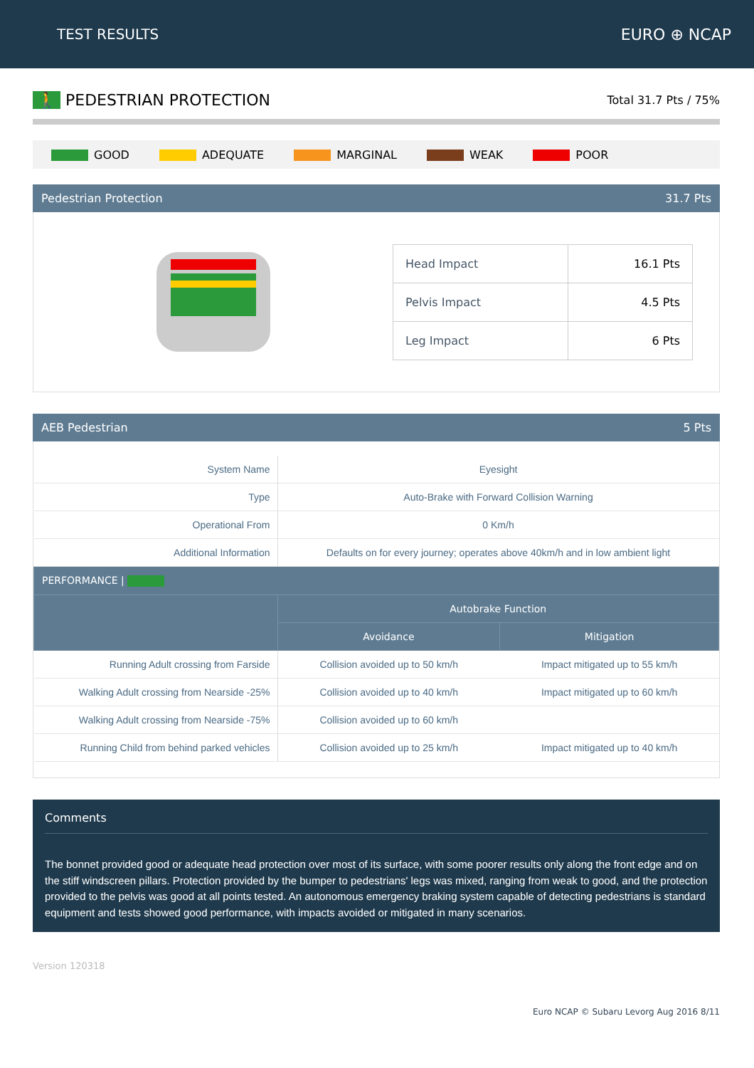TEST RESULTS EURO ⊕ NCAP
🚶 PEDESTRIAN PROTECTION
Total 31.7 Pts / 75%
GOOD ADEQUATE MARGINAL WEAK POOR
Pedestrian Protection 31.7 Pts
| Head Impact | 16.1 Pts |
| Pelvis Impact | 4.5 Pts |
| Leg Impact | 6 Pts |
AEB Pedestrian 5 Pts
| System Name | Eyesight | |
| Type | Auto-Brake with Forward Collision Warning | |
| Operational From | 0 Km/h | |
| Additional Information | Defaults on for every journey; operates above 40km/h and in low ambient light | |
| PERFORMANCE / | | |
| | Autobrake Function | |
| | Avoidance | Mitigation |
| Running Adult crossing from Farside | Collision avoided up to 50 km/h | Impact mitigated up to 55 km/h |
| Walking Adult crossing from Nearside -25% | Collision avoided up to 40 km/h | Impact mitigated up to 60 km/h |
| Walking Adult crossing from Nearside -75% | Collision avoided up to 60 km/h | |
| Running Child from behind parked vehicles | Collision avoided up to 25 km/h | Impact mitigated up to 40 km/h |
Comments
The bonnet provided good or adequate head protection over most of its surface, with some poorer results only along the front edge and on the stiff windscreen pillars. Protection provided by the bumper to pedestrians' legs was mixed, ranging from weak to good, and the protection provided to the pelvis was good at all points tested. An autonomous emergency braking system capable of detecting pedestrians is standard equipment and tests showed good performance, with impacts avoided or mitigated in many scenarios.
Version 120318
Euro NCAP © Subaru Levorg Aug 2016 8/11